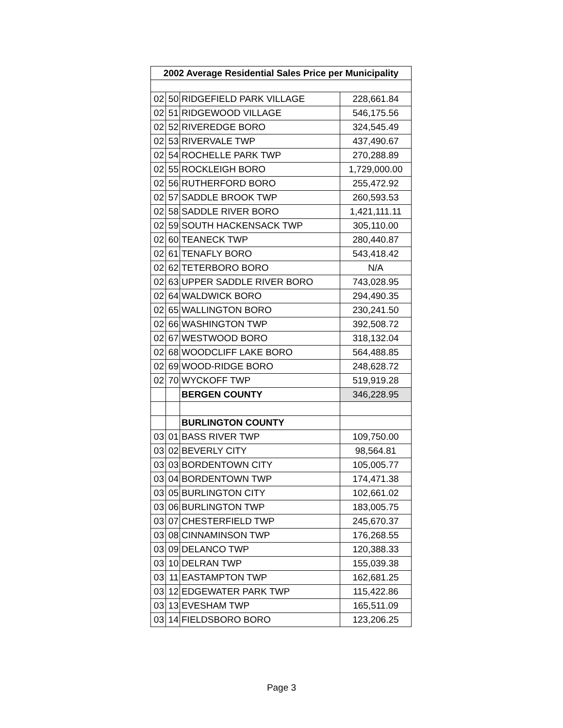| 2002 Average Residential Sales Price per Municipality | | | |
| --- | --- | --- | --- |
| 02 | 50 | RIDGEFIELD PARK VILLAGE | 228,661.84 |
| 02 | 51 | RIDGEWOOD VILLAGE | 546,175.56 |
| 02 | 52 | RIVEREDGE BORO | 324,545.49 |
| 02 | 53 | RIVERVALE TWP | 437,490.67 |
| 02 | 54 | ROCHELLE PARK TWP | 270,288.89 |
| 02 | 55 | ROCKLEIGH BORO | 1,729,000.00 |
| 02 | 56 | RUTHERFORD BORO | 255,472.92 |
| 02 | 57 | SADDLE BROOK TWP | 260,593.53 |
| 02 | 58 | SADDLE RIVER BORO | 1,421,111.11 |
| 02 | 59 | SOUTH HACKENSACK TWP | 305,110.00 |
| 02 | 60 | TEANECK TWP | 280,440.87 |
| 02 | 61 | TENAFLY BORO | 543,418.42 |
| 02 | 62 | TETERBORO BORO | N/A |
| 02 | 63 | UPPER SADDLE RIVER BORO | 743,028.95 |
| 02 | 64 | WALDWICK BORO | 294,490.35 |
| 02 | 65 | WALLINGTON BORO | 230,241.50 |
| 02 | 66 | WASHINGTON TWP | 392,508.72 |
| 02 | 67 | WESTWOOD BORO | 318,132.04 |
| 02 | 68 | WOODCLIFF LAKE BORO | 564,488.85 |
| 02 | 69 | WOOD-RIDGE BORO | 248,628.72 |
| 02 | 70 | WYCKOFF TWP | 519,919.28 |
| | | BERGEN COUNTY | 346,228.95 |
| | | BURLINGTON COUNTY | |
| 03 | 01 | BASS RIVER TWP | 109,750.00 |
| 03 | 02 | BEVERLY CITY | 98,564.81 |
| 03 | 03 | BORDENTOWN CITY | 105,005.77 |
| 03 | 04 | BORDENTOWN TWP | 174,471.38 |
| 03 | 05 | BURLINGTON CITY | 102,661.02 |
| 03 | 06 | BURLINGTON TWP | 183,005.75 |
| 03 | 07 | CHESTERFIELD TWP | 245,670.37 |
| 03 | 08 | CINNAMINSON TWP | 176,268.55 |
| 03 | 09 | DELANCO TWP | 120,388.33 |
| 03 | 10 | DELRAN TWP | 155,039.38 |
| 03 | 11 | EASTAMPTON TWP | 162,681.25 |
| 03 | 12 | EDGEWATER PARK TWP | 115,422.86 |
| 03 | 13 | EVESHAM TWP | 165,511.09 |
| 03 | 14 | FIELDSBORO BORO | 123,206.25 |
Page 3